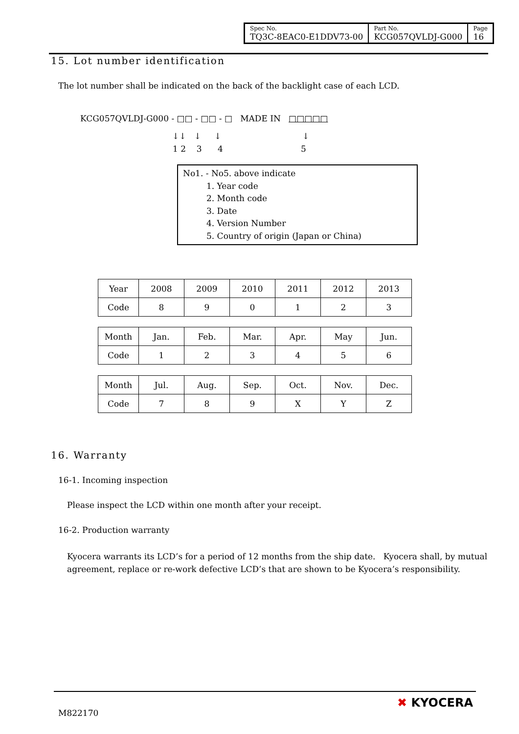| Spec No. TQ3C-8EAC0-E1DDV73-00 | Part No. KCG057QVLDJ-G000 | Page 16 |
15. Lot number identification
The lot number shall be indicated on the back of the backlight case of each LCD.
KCG057QVLDJ-G000 - □□ - □□ - □ MADE IN □□□□□
↓↓ ↓ ↓ ↓
1 2 3 4 5
No1. - No5. above indicate
1. Year code
2. Month code
3. Date
4. Version Number
5. Country of origin (Japan or China)
| Year | 2008 | 2009 | 2010 | 2011 | 2012 | 2013 |
| Code | 8 | 9 | 0 | 1 | 2 | 3 |
| Month | Jan. | Feb. | Mar. | Apr. | May | Jun. |
| Code | 1 | 2 | 3 | 4 | 5 | 6 |
| Month | Jul. | Aug. | Sep. | Oct. | Nov. | Dec. |
| Code | 7 | 8 | 9 | X | Y | Z |
16. Warranty
16-1. Incoming inspection
Please inspect the LCD within one month after your receipt.
16-2. Production warranty
Kyocera warrants its LCD’s for a period of 12 months from the ship date. Kyocera shall, by mutual agreement, replace or re-work defective LCD’s that are shown to be Kyocera’s responsibility.
M822170
✖ KYOCERA